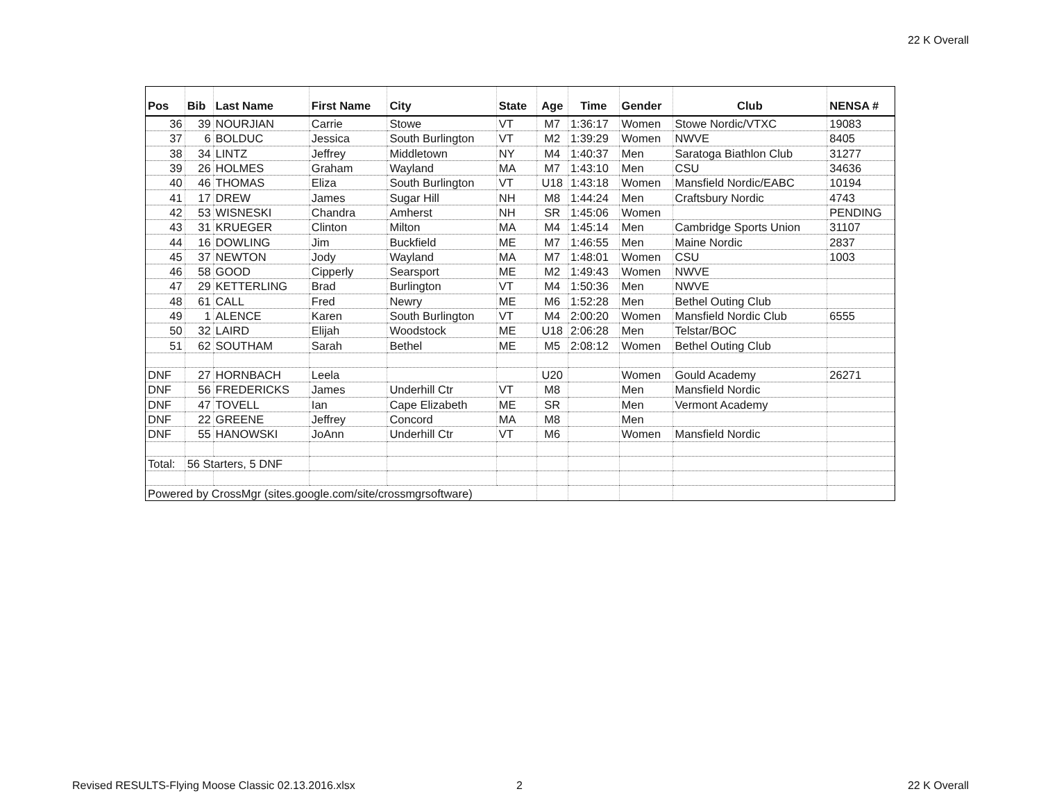22 K Overall
| Pos | Bib | Last Name | First Name | City | State | Age | Time | Gender | Club | NENSA # |
| --- | --- | --- | --- | --- | --- | --- | --- | --- | --- | --- |
| 36 | 39 | NOURJIAN | Carrie | Stowe | VT | M7 | 1:36:17 | Women | Stowe Nordic/VTXC | 19083 |
| 37 | 6 | BOLDUC | Jessica | South Burlington | VT | M2 | 1:39:29 | Women | NWVE | 8405 |
| 38 | 34 | LINTZ | Jeffrey | Middletown | NY | M4 | 1:40:37 | Men | Saratoga Biathlon Club | 31277 |
| 39 | 26 | HOLMES | Graham | Wayland | MA | M7 | 1:43:10 | Men | CSU | 34636 |
| 40 | 46 | THOMAS | Eliza | South Burlington | VT | U18 | 1:43:18 | Women | Mansfield Nordic/EABC | 10194 |
| 41 | 17 | DREW | James | Sugar Hill | NH | M8 | 1:44:24 | Men | Craftsbury Nordic | 4743 |
| 42 | 53 | WISNESKI | Chandra | Amherst | NH | SR | 1:45:06 | Women | | PENDING |
| 43 | 31 | KRUEGER | Clinton | Milton | MA | M4 | 1:45:14 | Men | Cambridge Sports Union | 31107 |
| 44 | 16 | DOWLING | Jim | Buckfield | ME | M7 | 1:46:55 | Men | Maine Nordic | 2837 |
| 45 | 37 | NEWTON | Jody | Wayland | MA | M7 | 1:48:01 | Women | CSU | 1003 |
| 46 | 58 | GOOD | Cipperly | Searsport | ME | M2 | 1:49:43 | Women | NWVE | |
| 47 | 29 | KETTERLING | Brad | Burlington | VT | M4 | 1:50:36 | Men | NWVE | |
| 48 | 61 | CALL | Fred | Newry | ME | M6 | 1:52:28 | Men | Bethel Outing Club | |
| 49 | 1 | ALENCE | Karen | South Burlington | VT | M4 | 2:00:20 | Women | Mansfield Nordic Club | 6555 |
| 50 | 32 | LAIRD | Elijah | Woodstock | ME | U18 | 2:06:28 | Men | Telstar/BOC | |
| 51 | 62 | SOUTHAM | Sarah | Bethel | ME | M5 | 2:08:12 | Women | Bethel Outing Club | |
| DNF | 27 | HORNBACH | Leela | | | U20 | | Women | Gould Academy | 26271 |
| DNF | 56 | FREDERICKS | James | Underhill Ctr | VT | M8 | | Men | Mansfield Nordic | |
| DNF | 47 | TOVELL | Ian | Cape Elizabeth | ME | SR | | Men | Vermont Academy | |
| DNF | 22 | GREENE | Jeffrey | Concord | MA | M8 | | Men | | |
| DNF | 55 | HANOWSKI | JoAnn | Underhill Ctr | VT | M6 | | Women | Mansfield Nordic | |
| Total: | 56 Starters, 5 DNF | | | | | | | | | |
| Powered by CrossMgr (sites.google.com/site/crossmgrsoftware) | | | | | | | | | | |
Revised RESULTS-Flying Moose Classic 02.13.2016.xlsx
2 22 K Overall